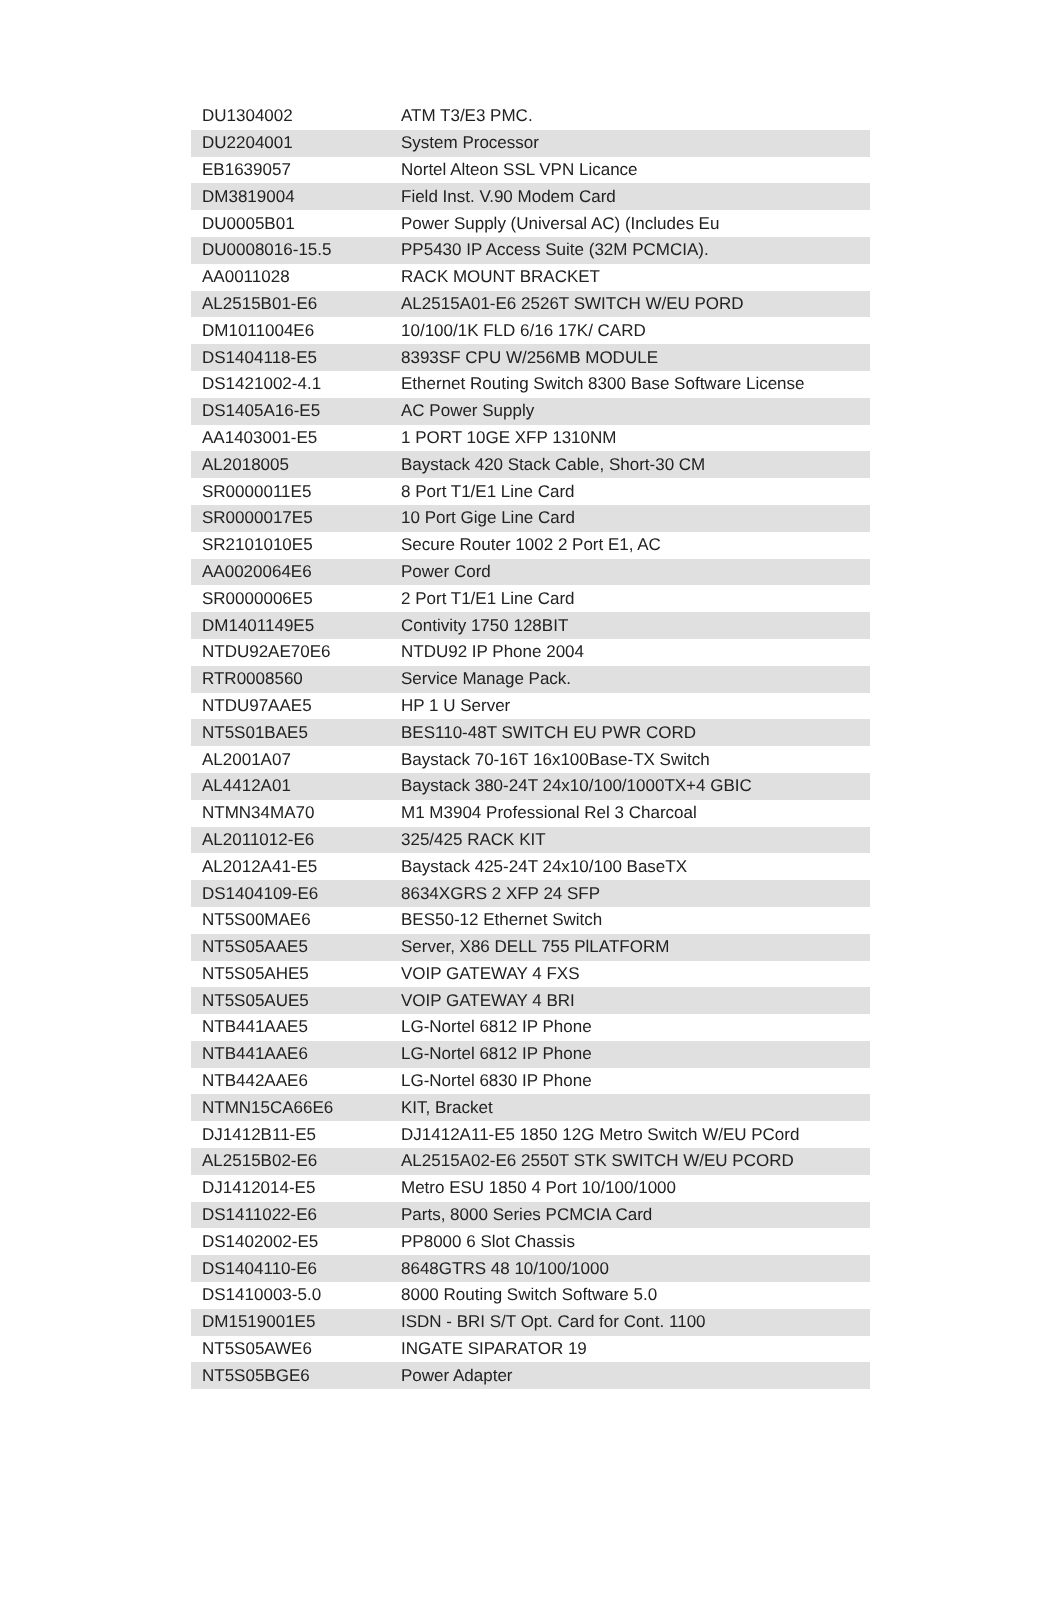| DU1304002 | ATM T3/E3 PMC. |
| DU2204001 | System Processor |
| EB1639057 | Nortel Alteon SSL VPN Licance |
| DM3819004 | Field Inst. V.90 Modem Card |
| DU0005B01 | Power Supply (Universal AC) (Includes Eu |
| DU0008016-15.5 | PP5430 IP Access Suite (32M PCMCIA). |
| AA0011028 | RACK MOUNT BRACKET |
| AL2515B01-E6 | AL2515A01-E6 2526T SWITCH W/EU PORD |
| DM1011004E6 | 10/100/1K FLD 6/16 17K/ CARD |
| DS1404118-E5 | 8393SF CPU W/256MB MODULE |
| DS1421002-4.1 | Ethernet Routing Switch 8300 Base Software License |
| DS1405A16-E5 | AC Power Supply |
| AA1403001-E5 | 1 PORT 10GE XFP 1310NM |
| AL2018005 | Baystack 420 Stack Cable, Short-30 CM |
| SR0000011E5 | 8 Port T1/E1 Line Card |
| SR0000017E5 | 10 Port Gige Line Card |
| SR2101010E5 | Secure Router 1002 2 Port E1, AC |
| AA0020064E6 | Power Cord |
| SR0000006E5 | 2 Port T1/E1 Line Card |
| DM1401149E5 | Contivity 1750 128BIT |
| NTDU92AE70E6 | NTDU92 IP Phone 2004 |
| RTR0008560 | Service Manage Pack. |
| NTDU97AAE5 | HP 1 U Server |
| NT5S01BAE5 | BES110-48T SWITCH EU PWR CORD |
| AL2001A07 | Baystack 70-16T 16x100Base-TX Switch |
| AL4412A01 | Baystack 380-24T 24x10/100/1000TX+4 GBIC |
| NTMN34MA70 | M1 M3904 Professional Rel 3 Charcoal |
| AL2011012-E6 | 325/425 RACK KIT |
| AL2012A41-E5 | Baystack 425-24T 24x10/100 BaseTX |
| DS1404109-E6 | 8634XGRS 2 XFP 24 SFP |
| NT5S00MAE6 | BES50-12 Ethernet Switch |
| NT5S05AAE5 | Server, X86 DELL 755 PlLATFORM |
| NT5S05AHE5 | VOIP GATEWAY 4 FXS |
| NT5S05AUE5 | VOIP GATEWAY 4 BRI |
| NTB441AAE5 | LG-Nortel 6812 IP Phone |
| NTB441AAE6 | LG-Nortel 6812 IP Phone |
| NTB442AAE6 | LG-Nortel 6830 IP Phone |
| NTMN15CA66E6 | KIT, Bracket |
| DJ1412B11-E5 | DJ1412A11-E5 1850 12G Metro Switch W/EU PCord |
| AL2515B02-E6 | AL2515A02-E6 2550T STK SWITCH W/EU PCORD |
| DJ1412014-E5 | Metro ESU 1850 4 Port 10/100/1000 |
| DS1411022-E6 | Parts, 8000 Series PCMCIA Card |
| DS1402002-E5 | PP8000 6 Slot Chassis |
| DS1404110-E6 | 8648GTRS 48 10/100/1000 |
| DS1410003-5.0 | 8000 Routing Switch Software 5.0 |
| DM1519001E5 | ISDN - BRI S/T Opt. Card for Cont. 1100 |
| NT5S05AWE6 | INGATE SIPARATOR 19 |
| NT5S05BGE6 | Power Adapter |